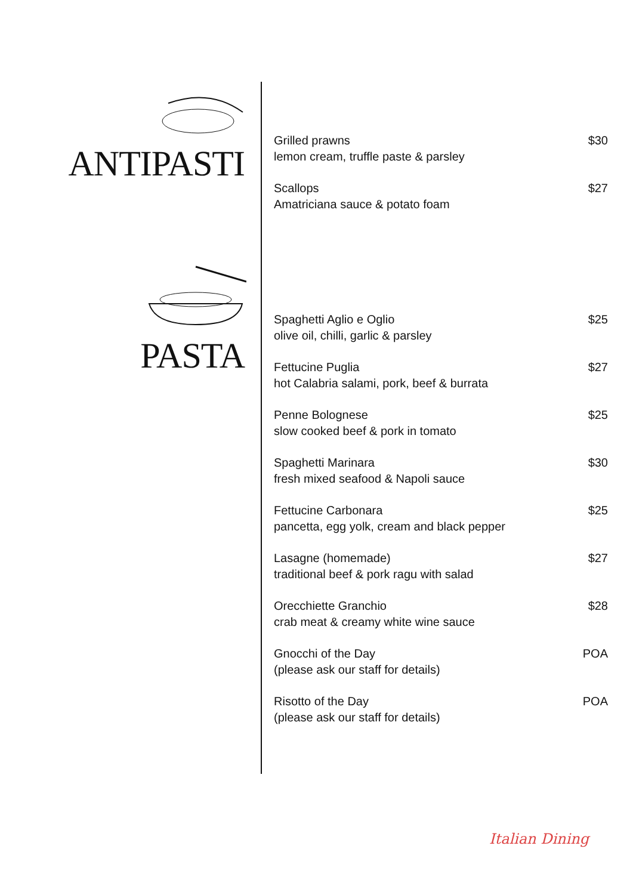ANTIPASTI
PASTA
Grilled prawns
lemon cream, truffle paste & parsley
$30
Scallops
Amatriciana sauce & potato foam
$27
Spaghetti Aglio e Oglio
olive oil, chilli, garlic & parsley
$25
Fettucine Puglia
hot Calabria salami, pork, beef & burrata
$27
Penne Bolognese
slow cooked beef & pork in tomato
$25
Spaghetti Marinara
fresh mixed seafood & Napoli sauce
$30
Fettucine Carbonara
pancetta, egg yolk, cream and black pepper
$25
Lasagne (homemade)
traditional beef & pork ragu with salad
$27
Orecchiette Granchio
crab meat & creamy white wine sauce
$28
Gnocchi of the Day
(please ask our staff for details)
POA
Risotto of the Day
(please ask our staff for details)
POA
Italian Dining